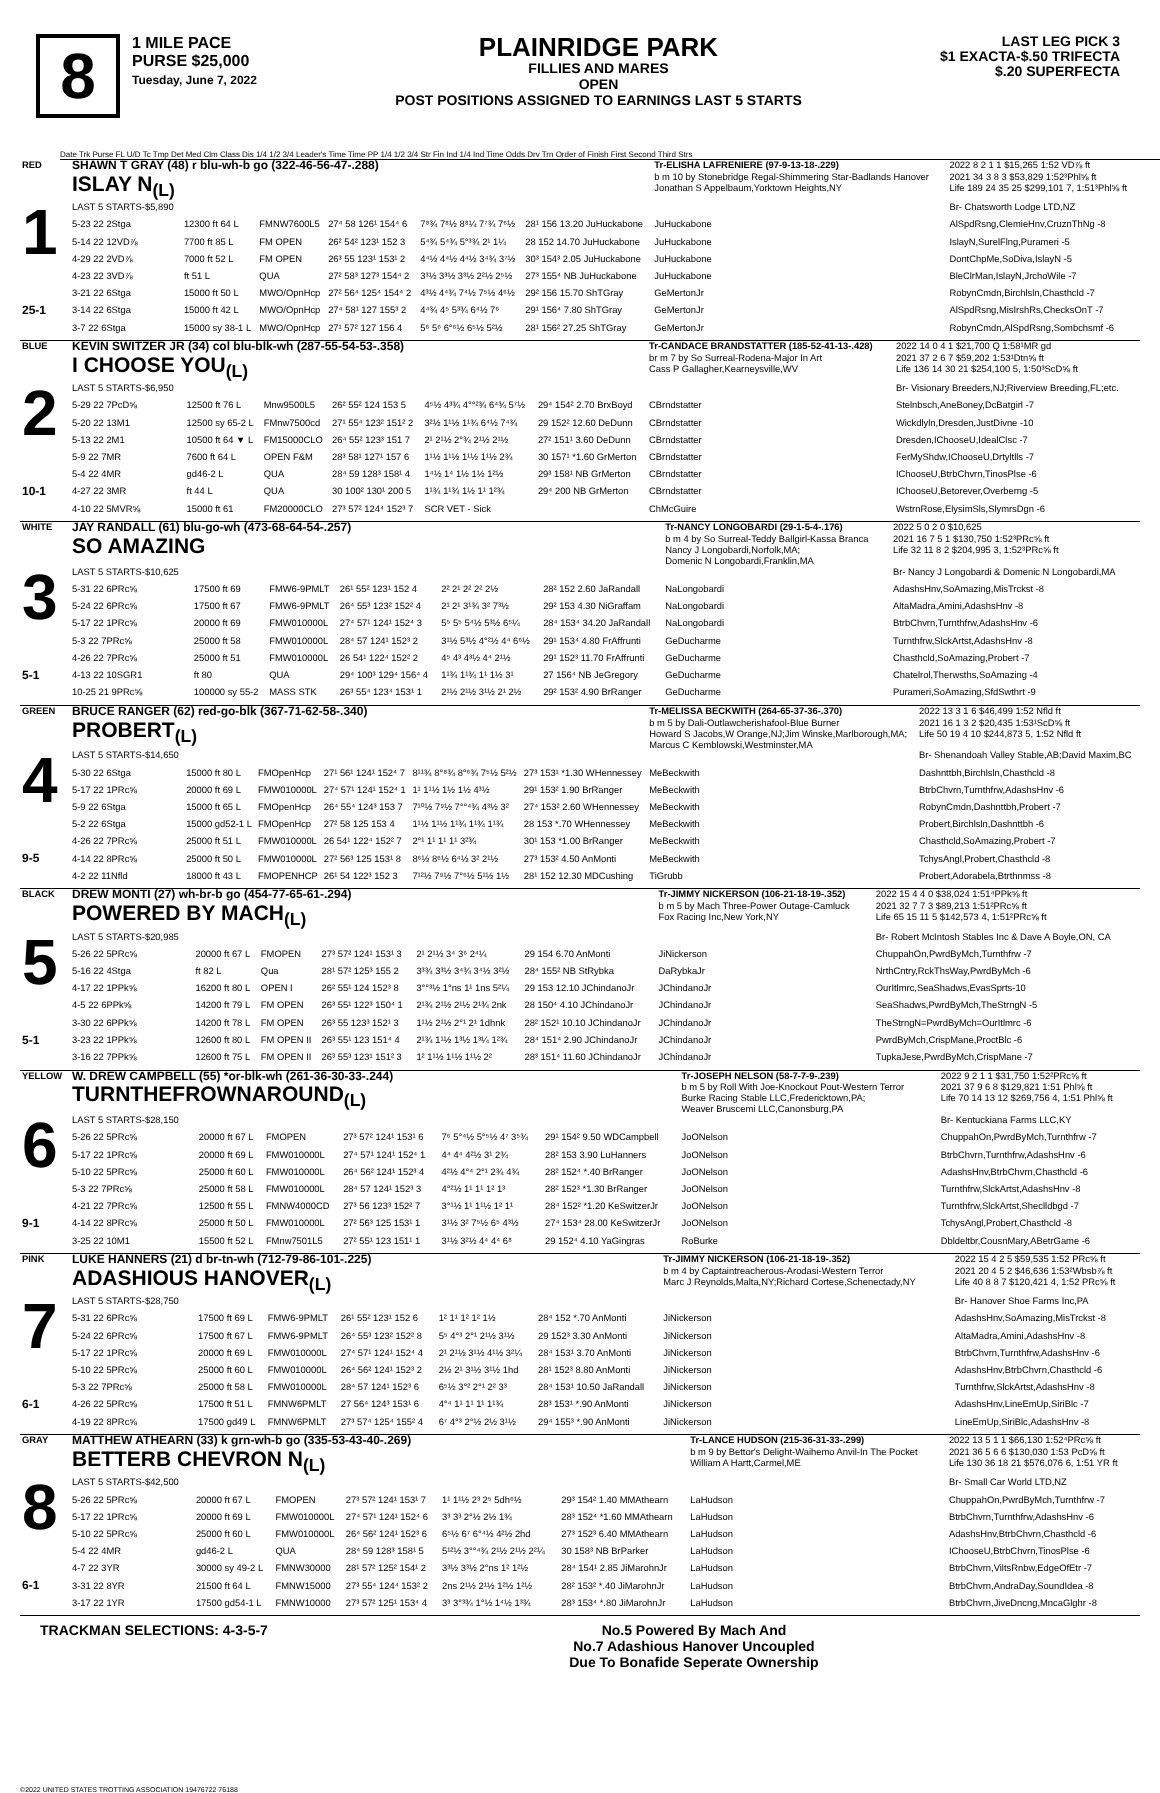8
1 MILE PACE
PURSE $25,000
Tuesday, June 7, 2022
PLAINRIDGE PARK
FILLIES AND MARES
OPEN
POST POSITIONS ASSIGNED TO EARNINGS LAST 5 STARTS
LAST LEG PICK 3
$1 EXACTA-$.50 TRIFECTA
$.20 SUPERFECTA
Date Trk Purse FL U/D Tc Tmp Det Med Clm Class Dis 1/4 1/2 3/4 Leader's Time Time PP 1/4 1/2 3/4 Str Fin Ind 1/4 Ind Time Odds Drv Trn Order of Finish First Second Third Strs
| RED | SHAWN T GRAY (48) r blu-wh-b go (322-46-56-47-.288) | | | | | | Tr-ELISHA LAFRENIERE (97-9-13-18-.229) | | 2022 8 2 1 1 $15,265 1:52 VD⅞ ft |
| | ISLAY N<sub>(L)</sub> | | | | | | b m 10 by Stonebridge Regal-Shimmering Star-Badlands Hanover Jonathan S Appelbaum,Yorktown Heights,NY | | 2021 34 3 8 3 $53,829 1:52³Phl⅝ ft Life 189 24 35 25 $299,101 7, 1:51³Phl⅝ ft |
| 1 25-1 | LAST 5 STARTS-$5,890 | | | | | | | | Br- Chatsworth Lodge LTD,NZ |
| | 5-23 22 2Stga | 12300 ft 64 L | FMNW7600L5 | 27⁴ 58 126¹ 154⁴ 6 | 7⁸¾ 7⁸½ 8⁸¼ 7⁷¾ 7⁶½ | 28¹ 156 13.20 JuHuckabone | JuHuckabone | AlSpdRsng,ClemieHnv,CruznThNg -8 | |
| | 5-14 22 12VD⅞ | 7700 ft 85 L | FM OPEN | 26² 54² 123¹ 152 3 | 5⁴¾ 5⁴¾ 5°³¾ 2¹ 1¼ | 28 152 14.70 JuHuckabone | JuHuckabone | IslayN,SurelFlng,Purameri -5 | |
| | 4-29 22 2VD⅞ | 7000 ft 52 L | FM OPEN | 26³ 55 123¹ 153¹ 2 | 4⁴½ 4⁴½ 4⁴½ 3⁴¾ 3⁷½ | 30³ 154³ 2.05 JuHuckabone | JuHuckabone | DontChpMe,SoDiva,IslayN -5 | |
| | 4-23 22 3VD⅞ | ft 51 L | QUA | 27² 58³ 127³ 154⁴ 2 | 3³½ 3³½ 3³½ 2²½ 2⁵½ | 27³ 155⁴ NB JuHuckabone | JuHuckabone | BleClrMan,IslayN,JrchoWile -7 | |
| | 3-21 22 6Stga | 15000 ft 50 L | MWO/OpnHcp | 27² 56⁴ 125⁴ 154⁴ 2 | 4³½ 4⁴¾ 7⁴½ 7⁵½ 4⁶½ | 29² 156 15.70 ShTGray | GeMertonJr | RobynCmdn,Birchlsln,Chasthcld -7 | |
| | 3-14 22 6Stga | 15000 ft 42 L | MWO/OpnHcp | 27⁴ 58¹ 127 155³ 2 | 4⁴¾ 4⁵ 5³¾ 6⁴½ 7⁶ | 29¹ 156⁴ 7.80 ShTGray | GeMertonJr | AlSpdRsng,MisIrshRs,ChecksOnT -7 | |
| | 3-7 22 6Stga | 15000 sy 38-1 L | MWO/OpnHcp | 27¹ 57² 127 156 4 | 5⁶ 5⁶ 6°⁶½ 6⁵½ 5²½ | 28¹ 156² 27.25 ShTGray | GeMertonJr | RobynCmdn,AlSpdRsng,Sombchsmf -6 | |
| BLUE | KEVIN SWITZER JR (34) col blu-blk-wh (287-55-54-53-.358) | | | | | | Tr-CANDACE BRANDSTATTER (185-52-41-13-.428) | | 2022 14 0 4 1 $21,700 Q 1:58¹MR gd |
| | I CHOOSE YOU<sub>(L)</sub> | | | | | | br m 7 by So Surreal-Rodena-Major In Art Cass P Gallagher,Kearneysville,WV | | 2021 37 2 6 7 $59,202 1:53¹Dtn⅝ ft Life 136 14 30 21 $254,100 5, 1:50³ScD⅝ ft |
| 2 10-1 | LAST 5 STARTS-$6,950 | | | | | | | | Br- Visionary Breeders,NJ;Riverview Breeding,FL;etc. |
| | 5-29 22 7PcD⅝ | 12500 ft 76 L | Mnw9500L5 | 26² 55² 124 153 5 | 4⁵½ 4³¾ 4°°²¾ 6⁴¾ 5⁷½ | 29⁴ 154² 2.70 BrxBoyd | CBrndstatter | Stelnbsch,AneBoney,DcBatgirl -7 | |
| | 5-20 22 13M1 | 12500 sy 65-2 L | FMnw7500cd | 27¹ 55⁴ 123² 151² 2 | 3²½ 1¹½ 1¹¾ 6⁴½ 7⁴¾ | 29 152² 12.60 DeDunn | CBrndstatter | Wickdlyln,Dresden,JustDivne -10 | |
| | 5-13 22 2M1 | 10500 ft 64 ▼ L | FM15000CLO | 26⁴ 55² 123³ 151 7 | 2¹ 2¹½ 2°¾ 2¹½ 2¹½ | 27² 151¹ 3.60 DeDunn | CBrndstatter | Dresden,IChooseU,IdealClsc -7 | |
| | 5-9 22 7MR | 7600 ft 64 L | OPEN F&M | 28³ 58¹ 127¹ 157 6 | 1¹½ 1¹½ 1¹½ 1¹½ 2¾ | 30 157¹ *1.60 GrMerton | CBrndstatter | FerMyShdw,IChooseU,Drtyltlls -7 | |
| | 5-4 22 4MR | gd46-2 L | QUA | 28⁴ 59 128³ 158¹ 4 | 1⁴½ 1⁴ 1½ 1½ 1²½ | 29³ 158¹ NB GrMerton | CBrndstatter | IChooseU,BtrbChvrn,TinosPlse -6 | |
| | 4-27 22 3MR | ft 44 L | QUA | 30 100² 130¹ 200 5 | 1¹¾ 1¹¾ 1½ 1¹ 1²¾ | 29⁴ 200 NB GrMerton | CBrndstatter | IChooseU,Betorever,Overberng -5 | |
| | 4-10 22 5MVR⅝ | 15000 ft 61 | FM20000CLO | 27³ 57² 124⁴ 152³ 7 | SCR VET - Sick | | ChMcGuire | WstrnRose,ElysimSls,SlymrsDgn -6 | |
| WHITE | JAY RANDALL (61) blu-go-wh (473-68-64-54-.257) | | | | | | Tr-NANCY LONGOBARDI (29-1-5-4-.176) | | 2022 5 0 2 0 $10,625 |
| | SO AMAZING | | | | | | b m 4 by So Surreal-Teddy Ballgirl-Kassa Branca Nancy J Longobardi,Norfolk,MA; Domenic N Longobardi,Franklin,MA | | 2021 16 7 5 1 $130,750 1:52³PRc⅝ ft Life 32 11 8 2 $204,995 3, 1:52³PRc⅝ ft |
| 3 5-1 | LAST 5 STARTS-$10,625 | | | | | | | | Br- Nancy J Longobardi & Domenic N Longobardi,MA |
| | 5-31 22 6PRc⅝ | 17500 ft 69 | FMW6-9PMLT | 26¹ 55² 123¹ 152 4 | 2² 2¹ 2² 2² 2½ | 28² 152 2.60 JaRandall | NaLongobardi | AdashsHnv,SoAmazing,MisTrckst -8 | |
| | 5-24 22 6PRc⅝ | 17500 ft 67 | FMW6-9PMLT | 26⁴ 55³ 123² 152² 4 | 2¹ 2¹ 3¹¾ 3² 7³½ | 29² 153 4.30 NiGraffam | NaLongobardi | AltaMadra,Amini,AdashsHnv -8 | |
| | 5-17 22 1PRc⅝ | 20000 ft 69 | FMW010000L | 27⁴ 57¹ 124¹ 152⁴ 3 | 5⁵ 5⁵ 5⁴½ 5³½ 6⁵¼ | 28⁴ 153⁴ 34.20 JaRandall | NaLongobardi | BtrbChvrn,Turnthfrw,AdashsHnv -6 | |
| | 5-3 22 7PRc⅝ | 25000 ft 58 | FMW010000L | 28⁴ 57 124¹ 152³ 2 | 3¹½ 5³½ 4°²½ 4⁴ 6⁶½ | 29¹ 153⁴ 4.80 FrAffrunti | GeDucharme | Turnthfrw,SlckArtst,AdashsHnv -8 | |
| | 4-26 22 7PRc⅝ | 25000 ft 51 | FMW010000L | 26 54¹ 122⁴ 152² 2 | 4⁵ 4³ 4³½ 4⁴ 2¹½ | 29¹ 152³ 11.70 FrAffrunti | GeDucharme | Chasthcld,SoAmazing,Probert -7 | |
| | 4-13 22 10SGR1 | ft 80 | QUA | 29⁴ 100³ 129⁴ 156⁴ 4 | 1¹¾ 1¹¾ 1¹ 1½ 3¹ | 27 156⁴ NB JeGregory | GeDucharme | Chatelrol,Therwsths,SoAmazing -4 | |
| | 10-25 21 9PRc⅝ | 100000 sy 55-2 | MASS STK | 26³ 55⁴ 123⁴ 153¹ 1 | 2¹½ 2¹½ 3¹½ 2¹ 2½ | 29² 153² 4.90 BrRanger | GeDucharme | Purameri,SoAmazing,SfdSwthrt -9 | |
| GREEN | BRUCE RANGER (62) red-go-blk (367-71-62-58-.340) | | | | | | Tr-MELISSA BECKWITH (264-65-37-36-.370) | | 2022 13 3 1 6 $46,499 1:52 Nfld ft |
| | PROBERT<sub>(L)</sub> | | | | | | b m 5 by Dali-Outlawcherishafool-Blue Burner Howard S Jacobs,W Orange,NJ;Jim Winske,Marlborough,MA; Marcus C Kemblowski,Westminster,MA | | 2021 16 1 3 2 $20,435 1:53¹ScD⅝ ft Life 50 19 4 10 $244,873 5, 1:52 Nfld ft |
| 4 9-5 | LAST 5 STARTS-$14,650 | | | | | | | | Br- Shenandoah Valley Stable,AB;David Maxim,BC |
| | 5-30 22 6Stga | 15000 ft 80 L | FMOpenHcp | 27¹ 56¹ 124¹ 152⁴ 7 | 8¹¹¾ 8°⁸¾ 8°⁶¾ 7⁵½ 5²½ | 27³ 153¹ *1.30 WHennessey | MeBeckwith | Dashnttbh,Birchlsln,Chasthcld -8 | |
| | 5-17 22 1PRc⅝ | 20000 ft 69 L | FMW010000L | 27⁴ 57¹ 124¹ 152⁴ 1 | 1¹ 1¹½ 1½ 1½ 4³½ | 29¹ 153² 1.90 BrRanger | MeBeckwith | BtrbChvrn,Turnthfrw,AdashsHnv -6 | |
| | 5-9 22 6Stga | 15000 ft 65 L | FMOpenHcp | 26⁴ 55⁴ 124³ 153 7 | 7¹⁰½ 7⁹½ 7°°⁴¾ 4³½ 3² | 27⁴ 153² 2.60 WHennessey | MeBeckwith | RobynCmdn,Dashnttbh,Probert -7 | |
| | 5-2 22 6Stga | 15000 gd52-1 L | FMOpenHcp | 27² 58 125 153 4 | 1¹½ 1¹½ 1¹¾ 1¹¾ 1¹¾ | 28 153 *.70 WHennessey | MeBeckwith | Probert,Birchlsln,Dashnttbh -6 | |
| | 4-26 22 7PRc⅝ | 25000 ft 51 L | FMW010000L | 26 54¹ 122⁴ 152² 7 | 2°¹ 1¹ 1¹ 1¹ 3²¾ | 30¹ 153 *1.00 BrRanger | MeBeckwith | Chasthcld,SoAmazing,Probert -7 | |
| | 4-14 22 8PRc⅝ | 25000 ft 50 L | FMW010000L | 27² 56³ 125 153¹ 8 | 8⁶½ 8⁶½ 6⁴½ 3² 2¹½ | 27³ 153² 4.50 AnMonti | MeBeckwith | TchysAngl,Probert,Chasthcld -8 | |
| | 4-2 22 11Nfld | 18000 ft 43 L | FMOPENHCP | 26¹ 54 122³ 152 3 | 7¹²½ 7⁹½ 7°⁶½ 5¹½ 1½ | 28¹ 152 12.30 MDCushing | TiGrubb | Probert,Adorabela,Btrthnmss -8 | |
| BLACK | DREW MONTI (27) wh-br-b go (454-77-65-61-.294) | | | | | | Tr-JIMMY NICKERSON (106-21-18-19-.352) | | 2022 15 4 4 0 $38,024 1:51⁴PPk⅝ ft |
| | POWERED BY MACH<sub>(L)</sub> | | | | | | b m 5 by Mach Three-Power Outage-Camluck Fox Racing Inc,New York,NY | | 2021 32 7 7 3 $89,213 1:51²PRc⅝ ft Life 65 15 11 5 $142,573 4, 1:51²PRc⅝ ft |
| 5 5-1 | LAST 5 STARTS-$20,985 | | | | | | | | Br- Robert McIntosh Stables Inc & Dave A Boyle,ON, CA |
| | 5-26 22 5PRc⅝ | 20000 ft 67 L | FMOPEN | 27³ 57² 124¹ 153¹ 3 | 2¹ 2¹½ 3⁴ 3⁶ 2⁴¼ | 29 154 6.70 AnMonti | JiNickerson | ChuppahOn,PwrdByMch,Turnthfrw -7 | |
| | 5-16 22 4Stga | ft 82 L | Qua | 28¹ 57² 125³ 155 2 | 3³¾ 3³½ 3⁴¾ 3⁴½ 3²½ | 28⁴ 155² NB StRybka | DaRybkaJr | NrthCntry,RckThsWay,PwrdByMch -6 | |
| | 4-17 22 1PPk⅝ | 16200 ft 80 L | OPEN I | 26² 55¹ 124 152³ 8 | 3°°³½ 1°ns 1¹ 1ns 5²¼ | 29 153 12.10 JChindanoJr | JChindanoJr | OurItlmrc,SeaShadws,EvasSprts-10 | |
| | 4-5 22 6PPk⅝ | 14200 ft 79 L | FM OPEN | 26³ 55¹ 122³ 150⁴ 1 | 2¹¾ 2¹½ 2¹½ 2¹¾ 2nk | 28 150⁴ 4.10 JChindanoJr | JChindanoJr | SeaShadws,PwrdByMch,TheStrngN -5 | |
| | 3-30 22 6PPk⅝ | 14200 ft 78 L | FM OPEN | 26³ 55 123³ 152¹ 3 | 1¹½ 2¹½ 2°¹ 2¹ 1dhnk | 28² 152¹ 10.10 JChindanoJr | JChindanoJr | TheStrngN=PwrdByMch=OurItlmrc -6 | |
| | 3-23 22 1PPk⅝ | 12600 ft 80 L | FM OPEN II | 26³ 55¹ 123 151⁴ 4 | 2¹¾ 1¹½ 1³½ 1³¼ 1²¾ | 28⁴ 151⁴ 2.90 JChindanoJr | JChindanoJr | PwrdByMch,CrispMane,ProctBlc -6 | |
| | 3-16 22 7PPk⅝ | 12600 ft 75 L | FM OPEN II | 26³ 55³ 123¹ 151² 3 | 1² 1¹½ 1¹½ 1¹½ 2² | 28³ 151⁴ 11.60 JChindanoJr | JChindanoJr | TupkaJese,PwrdByMch,CrispMane -7 | |
| YELLOW | W. DREW CAMPBELL (55) *or-blk-wh (261-36-30-33-.244) | | | | | | Tr-JOSEPH NELSON (58-7-7-9-.239) | | 2022 9 2 1 1 $31,750 1:52²PRc⅝ ft |
| | TURNTHEFROWNAROUND<sub>(L)</sub> | | | | | | b m 5 by Roll With Joe-Knockout Pout-Western Terror Burke Racing Stable LLC,Fredericktown,PA; Weaver Bruscemi LLC,Canonsburg,PA | | 2021 37 9 6 8 $129,821 1:51 Phl⅝ ft Life 70 14 13 12 $269,756 4, 1:51 Phl⅝ ft |
| 6 9-1 | LAST 5 STARTS-$28,150 | | | | | | | | Br- Kentuckiana Farms LLC,KY |
| | 5-26 22 5PRc⅝ | 20000 ft 67 L | FMOPEN | 27³ 57² 124¹ 153¹ 6 | 7⁶ 5°⁴½ 5°⁵½ 4⁷ 3⁵¾ | 29¹ 154² 9.50 WDCampbell | JoONelson | ChuppahOn,PwrdByMch,Turnthfrw -7 | |
| | 5-17 22 1PRc⅝ | 20000 ft 69 L | FMW010000L | 27⁴ 57¹ 124¹ 152⁴ 1 | 4⁴ 4⁴ 4²½ 3¹ 2¾ | 28² 153 3.90 LuHanners | JoONelson | BtrbChvrn,Turnthfrw,AdashsHnv -6 | |
| | 5-10 22 5PRc⅝ | 25000 ft 60 L | FMW010000L | 26⁴ 56² 124¹ 152³ 4 | 4²½ 4°⁴ 2°¹ 2¾ 4¾ | 28² 152⁴ *.40 BrRanger | JoONelson | AdashsHnv,BtrbChvrn,Chasthcld -6 | |
| | 5-3 22 7PRc⅝ | 25000 ft 58 L | FMW010000L | 28⁴ 57 124¹ 152³ 3 | 4°²½ 1¹ 1¹ 1² 1³ | 28² 152³ *1.30 BrRanger | JoONelson | Turnthfrw,SlckArtst,AdashsHnv -8 | |
| | 4-21 22 7PRc⅝ | 12500 ft 55 L | FMNW4000CD | 27³ 56 123³ 152² 7 | 3°¹½ 1¹ 1¹½ 1² 1¹ | 28⁴ 152² *1.20 KeSwitzerJr | JoONelson | Turnthfrw,SlckArtst,Sheclldbgd -7 | |
| | 4-14 22 8PRc⅝ | 25000 ft 50 L | FMW010000L | 27² 56³ 125 153¹ 1 | 3¹½ 3² 7⁵½ 6⁵ 4³½ | 27⁴ 153⁴ 28.00 KeSwitzerJr | JoONelson | TchysAngl,Probert,Chasthcld -8 | |
| | 3-25 22 10M1 | 15500 ft 52 L | FMnw7501L5 | 27² 55¹ 123 151¹ 1 | 3¹½ 3²½ 4⁴ 4⁴ 6⁸ | 29 152⁴ 4.10 YaGingras | RoBurke | Dbldeltbr,CousnMary,ABetrGame -6 | |
| PINK | LUKE HANNERS (21) d br-tn-wh (712-79-86-101-.225) | | | | | | Tr-JIMMY NICKERSON (106-21-18-19-.352) | | 2022 15 4 2 5 $59,535 1:52 PRc⅝ ft |
| | ADASHIOUS HANOVER<sub>(L)</sub> | | | | | | b m 4 by Captaintreacherous-Arodasi-Western Terror Marc J Reynolds,Malta,NY;Richard Cortese,Schenectady,NY | | 2021 20 4 5 2 $46,636 1:53²Wbsb⅞ ft Life 40 8 8 7 $120,421 4, 1:52 PRc⅝ ft |
| 7 6-1 | LAST 5 STARTS-$28,750 | | | | | | | | Br- Hanover Shoe Farms Inc,PA |
| | 5-31 22 6PRc⅝ | 17500 ft 69 L | FMW6-9PMLT | 26¹ 55² 123¹ 152 6 | 1² 1¹ 1² 1² 1½ | 28⁴ 152 *.70 AnMonti | JiNickerson | AdashsHnv,SoAmazing,MisTrckst -8 | |
| | 5-24 22 6PRc⅝ | 17500 ft 67 L | FMW6-9PMLT | 26⁴ 55³ 123² 152² 8 | 5⁵ 4°³ 2°¹ 2¹½ 3¹½ | 29 152³ 3.30 AnMonti | JiNickerson | AltaMadra,Amini,AdashsHnv -8 | |
| | 5-17 22 1PRc⅝ | 20000 ft 69 L | FMW010000L | 27⁴ 57¹ 124¹ 152⁴ 4 | 2¹ 2¹½ 3¹½ 4¹½ 3²¼ | 28⁴ 153¹ 3.70 AnMonti | JiNickerson | BtrbChvrn,Turnthfrw,AdashsHnv -6 | |
| | 5-10 22 5PRc⅝ | 25000 ft 60 L | FMW010000L | 26⁴ 56² 124¹ 152³ 2 | 2½ 2¹ 3¹½ 3¹½ 1hd | 28¹ 152³ 8.80 AnMonti | JiNickerson | AdashsHnv,BtrbChvrn,Chasthcld -6 | |
| | 5-3 22 7PRc⅝ | 25000 ft 58 L | FMW010000L | 28⁴ 57 124¹ 152³ 6 | 6⁵½ 3°² 2°¹ 2² 3³ | 28⁴ 153¹ 10.50 JaRandall | JiNickerson | Turnthfrw,SlckArtst,AdashsHnv -8 | |
| | 4-26 22 5PRc⅝ | 17500 ft 51 L | FMNW6PMLT | 27 56⁴ 124³ 153¹ 6 | 4°⁴ 1¹ 1¹ 1¹ 1¹¾ | 28³ 153¹ *.90 AnMonti | JiNickerson | AdashsHnv,LineEmUp,SiriBlc -7 | |
| | 4-19 22 8PRc⅝ | 17500 gd49 L | FMNW6PMLT | 27³ 57⁴ 125⁴ 155² 4 | 6⁷ 4°³ 2°½ 2½ 3¹½ | 29⁴ 155³ *.90 AnMonti | JiNickerson | LineEmUp,SiriBlc,AdashsHnv -8 | |
| GRAY | MATTHEW ATHEARN (33) k grn-wh-b go (335-53-43-40-.269) | | | | | | Tr-LANCE HUDSON (215-36-31-33-.299) | | 2022 13 5 1 1 $66,130 1:52⁴PRc⅝ ft |
| | BETTERB CHEVRON N<sub>(L)</sub> | | | | | | b m 9 by Bettor's Delight-Waihemo Anvil-In The Pocket William A Hartt,Carmel,ME | | 2021 36 5 6 6 $130,030 1:53 PcD⅝ ft Life 130 36 18 21 $576,076 6, 1:51 YR ft |
| 8 6-1 | LAST 5 STARTS-$42,500 | | | | | | | | Br- Small Car World LTD,NZ |
| | 5-26 22 5PRc⅝ | 20000 ft 67 L | FMOPEN | 27³ 57² 124¹ 153¹ 7 | 1¹ 1¹½ 2³ 2⁵ 5dh⁶½ | 29³ 154² 1.40 MMAthearn | LaHudson | ChuppahOn,PwrdByMch,Turnthfrw -7 | |
| | 5-17 22 1PRc⅝ | 20000 ft 69 L | FMW010000L | 27⁴ 57¹ 124¹ 152⁴ 6 | 3³ 3³ 2°½ 2½ 1¾ | 28³ 152⁴ *1.60 MMAthearn | LaHudson | BtrbChvrn,Turnthfrw,AdashsHnv -6 | |
| | 5-10 22 5PRc⅝ | 25000 ft 60 L | FMW010000L | 26⁴ 56² 124¹ 152³ 6 | 6⁵½ 6⁷ 6°⁴½ 4²½ 2hd | 27³ 152³ 6.40 MMAthearn | LaHudson | AdashsHnv,BtrbChvrn,Chasthcld -6 | |
| | 5-4 22 4MR | gd46-2 L | QUA | 28⁴ 59 128³ 158¹ 5 | 5¹²½ 3°°⁴¾ 2¹½ 2¹½ 2²¼ | 30 158³ NB BrParker | LaHudson | IChooseU,BtrbChvrn,TinosPlse -6 | |
| | 4-7 22 3YR | 30000 sy 49-2 L | FMNW30000 | 28¹ 57² 125² 154¹ 2 | 3³½ 3³½ 2°ns 1² 1²½ | 28⁴ 154¹ 2.85 JiMarohnJr | LaHudson | BtrbChvrn,ViltsRnbw,EdgeOfEtr -7 | |
| | 3-31 22 8YR | 21500 ft 64 L | FMNW15000 | 27³ 55⁴ 124⁴ 153² 2 | 2ns 2¹½ 2¹½ 1²½ 1²½ | 28² 153² *.40 JiMarohnJr | LaHudson | BtrbChvrn,AndraDay,SoundIdea -8 | |
| | 3-17 22 1YR | 17500 gd54-1 L | FMNW10000 | 27³ 57² 125¹ 153⁴ 4 | 3³ 3°³¾ 1°½ 1⁴½ 1³¾ | 28³ 153⁴ *.80 JiMarohnJr | LaHudson | BtrbChvrn,JiveDncng,MncaGlghr -8 | |
TRACKMAN SELECTIONS: 4-3-5-7 No.5 Powered By Mach And
No.7 Adashious Hanover Uncoupled
Due To Bonafide Seperate Ownership
©2022 UNITED STATES TROTTING ASSOCIATION 19476722 76188